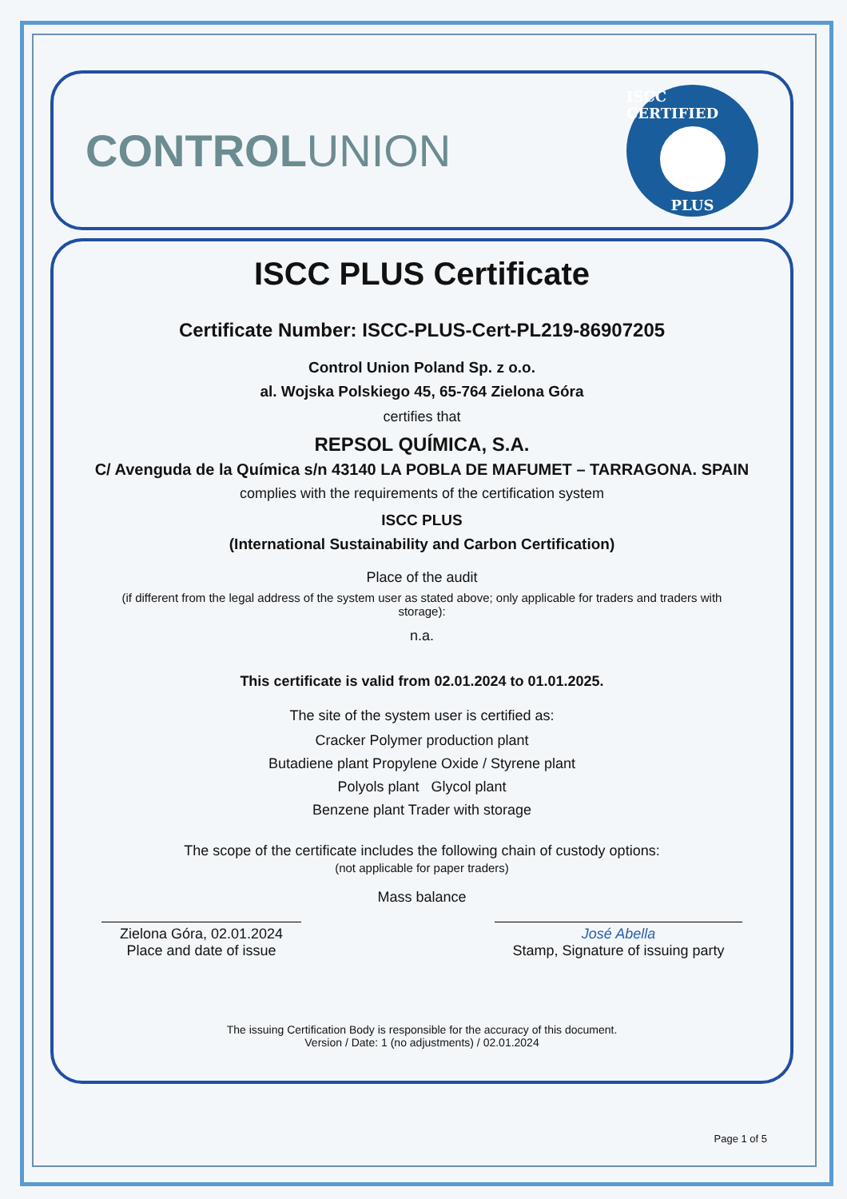CONTROLUNION
ISCC CERTIFIED
PLUS
ISCC PLUS Certificate
Certificate Number: ISCC-PLUS-Cert-PL219-86907205
Control Union Poland Sp. z o.o.
al. Wojska Polskiego 45, 65-764 Zielona Góra
certifies that
REPSOL QUÍMICA, S.A.
C/ Avenguda de la Química s/n 43140 LA POBLA DE MAFUMET – TARRAGONA. SPAIN
complies with the requirements of the certification system
ISCC PLUS
(International Sustainability and Carbon Certification)
Place of the audit
(if different from the legal address of the system user as stated above; only applicable for traders and traders with storage):
n.a.
This certificate is valid from 02.01.2024 to 01.01.2025.
The site of the system user is certified as:
Cracker Polymer production plant
Butadiene plant Propylene Oxide / Styrene plant
Polyols plant Glycol plant
Benzene plant Trader with storage
The scope of the certificate includes the following chain of custody options:
(not applicable for paper traders)
Mass balance
Zielona Góra, 02.01.2024
Place and date of issue
José Abella
Stamp, Signature of issuing party
The issuing Certification Body is responsible for the accuracy of this document.
Version / Date: 1 (no adjustments) / 02.01.2024
Page 1 of 5